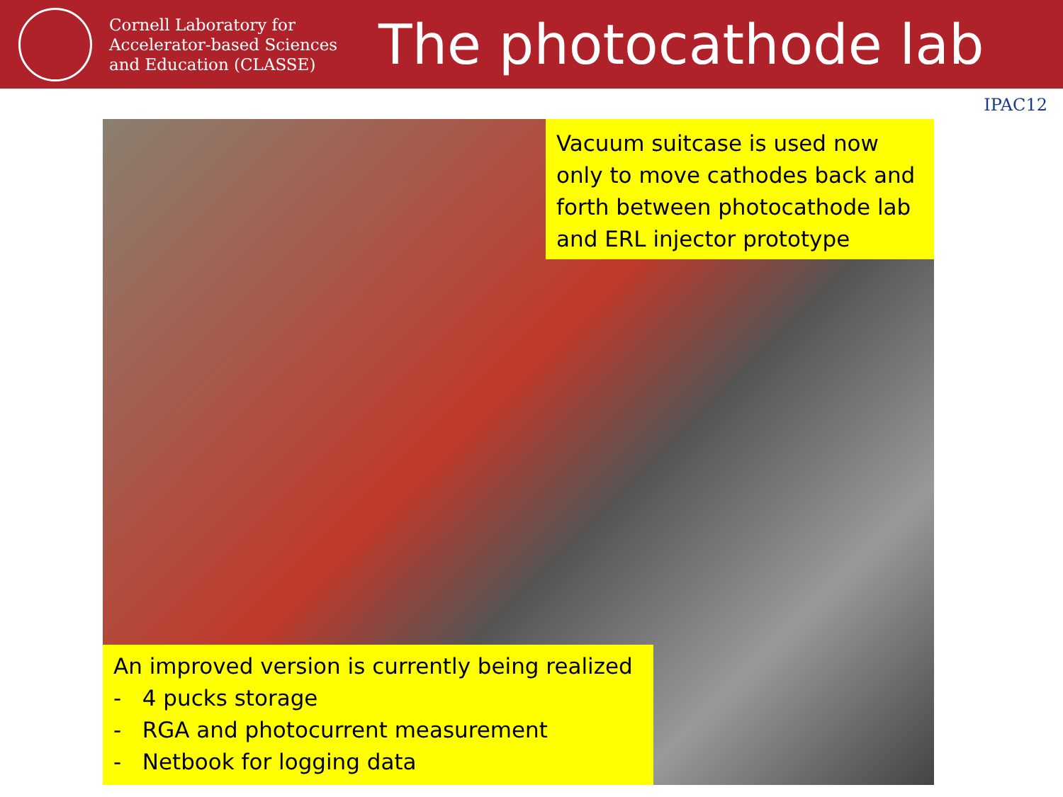Cornell Laboratory for Accelerator-based Sciences and Education (CLASSE)
The photocathode lab
IPAC12
Vacuum suitcase is used now only to move cathodes back and forth between photocathode lab and ERL injector prototype
An improved version is currently being realized
- 4 pucks storage
- RGA and photocurrent measurement
- Netbook for logging data